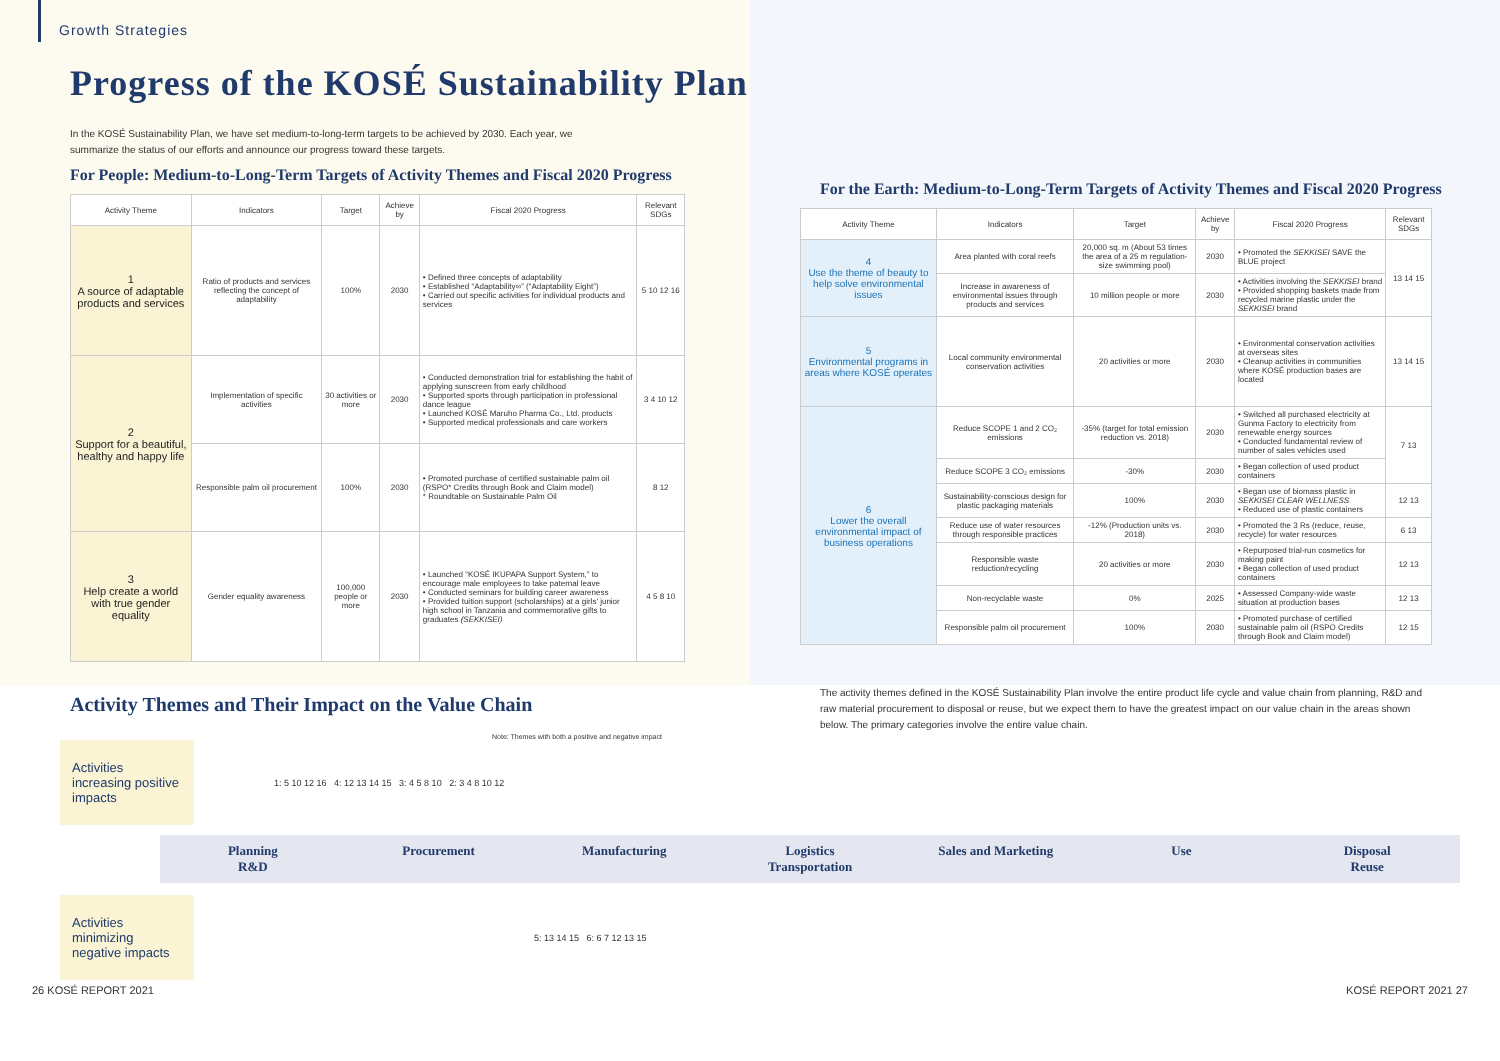Growth Strategies
Progress of the KOSÉ Sustainability Plan
In the KOSÉ Sustainability Plan, we have set medium-to-long-term targets to be achieved by 2030. Each year, we
summarize the status of our efforts and announce our progress toward these targets.
For People: Medium-to-Long-Term Targets of Activity Themes and Fiscal 2020 Progress
| Activity Theme | Indicators | Target | Achieve by | Fiscal 2020 Progress | Relevant SDGs |
| --- | --- | --- | --- | --- | --- |
| 1 A source of adaptable products and services | Ratio of products and services reflecting the concept of adaptability | 100% | 2030 | • Defined three concepts of adaptability • Established “Adaptability∞” (“Adaptability Eight”) • Carried out specific activities for individual products and services | 5 10 12 16 |
| 2 Support for a beautiful, healthy and happy life | Implementation of specific activities | 30 activities or more | 2030 | • Conducted demonstration trial for establishing the habit of applying sunscreen from early childhood • Supported sports through participation in professional dance league • Launched KOSÉ Maruho Pharma Co., Ltd. products • Supported medical professionals and care workers | 3 4 10 12 |
| | Responsible palm oil procurement | 100% | 2030 | • Promoted purchase of certified sustainable palm oil (RSPO* Credits through Book and Claim model) * Roundtable on Sustainable Palm Oil | 8 12 |
| 3 Help create a world with true gender equality | Gender equality awareness | 100,000 people or more | 2030 | • Launched “KOSÉ IKUPAPA Support System,” to encourage male employees to take paternal leave • Conducted seminars for building career awareness • Provided tuition support (scholarships) at a girls' junior high school in Tanzania and commemorative gifts to graduates (SEKKISEI) | 4 5 8 10 |
For the Earth: Medium-to-Long-Term Targets of Activity Themes and Fiscal 2020 Progress
| Activity Theme | Indicators | Target | Achieve by | Fiscal 2020 Progress | Relevant SDGs |
| --- | --- | --- | --- | --- | --- |
| 4 Use the theme of beauty to help solve environmental issues | Area planted with coral reefs | 20,000 sq. m (About 53 times the area of a 25 m regulation-size swimming pool) | 2030 | • Promoted the SEKKISEI SAVE the BLUE project | 13 14 15 |
| | Increase in awareness of environmental issues through products and services | 10 million people or more | 2030 | • Activities involving the SEKKISEI brand • Provided shopping baskets made from recycled marine plastic under the SEKKISEI brand | |
| 5 Environmental programs in areas where KOSÉ operates | Local community environmental conservation activities | 20 activities or more | 2030 | • Environmental conservation activities at overseas sites • Cleanup activities in communities where KOSÉ production bases are located | 13 14 15 |
| 6 Lower the overall environmental impact of business operations | Reduce SCOPE 1 and 2 CO₂ emissions | -35% (target for total emission reduction vs. 2018) | 2030 | • Switched all purchased electricity at Gunma Factory to electricity from renewable energy sources • Conducted fundamental review of number of sales vehicles used | 7 13 |
| | Reduce SCOPE 3 CO₂ emissions | -30% | 2030 | • Began collection of used product containers | |
| | Sustainability-conscious design for plastic packaging materials | 100% | 2030 | • Began use of biomass plastic in SEKKISEI CLEAR WELLNESS • Reduced use of plastic containers | 12 13 |
| | Reduce use of water resources through responsible practices | -12% (Production units vs. 2018) | 2030 | • Promoted the 3 Rs (reduce, reuse, recycle) for water resources | 6 13 |
| | Responsible waste reduction/recycling | 20 activities or more | 2030 | • Repurposed trial-run cosmetics for making paint • Began collection of used product containers | 12 13 |
| | Non-recyclable waste | 0% | 2025 | • Assessed Company-wide waste situation at production bases | 12 13 |
| | Responsible palm oil procurement | 100% | 2030 | • Promoted purchase of certified sustainable palm oil (RSPO Credits through Book and Claim model) | 12 15 |
Activity Themes and Their Impact on the Value Chain
The activity themes defined in the KOSÉ Sustainability Plan involve the entire product life cycle and value chain from planning, R&D and raw material procurement to disposal or reuse, but we expect them to have the greatest impact on our value chain in the areas shown below. The primary categories involve the entire value chain.
Note: Themes with both a positive and negative impact
Activities increasing positive impacts
1: 5 10 12 16 4: 12 13 14 15 3: 4 5 8 10 2: 3 4 8 10 12
Planning
R&D
Procurement Manufacturing Logistics
Transportation
Sales and Marketing Use Disposal
Reuse
Activities minimizing negative impacts
5: 13 14 15 6: 6 7 12 13 15
26 KOSÉ REPORT 2021 KOSÉ REPORT 2021 27